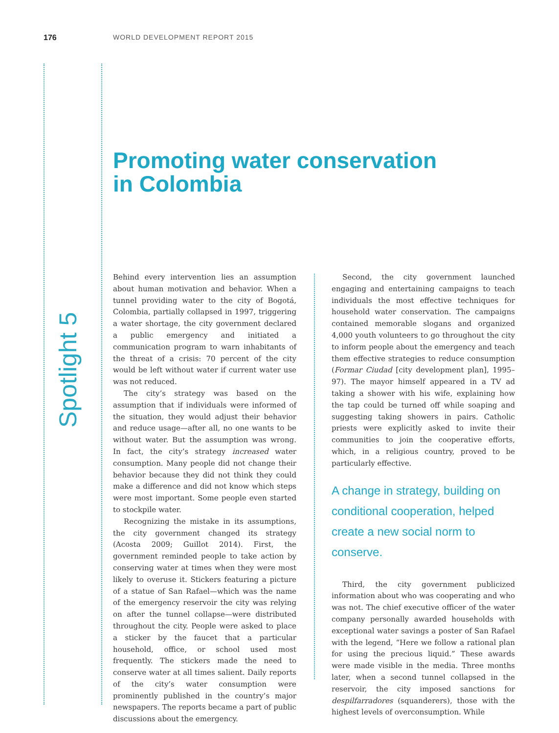176 WORLD DEVELOPMENT REPORT 2015
Spotlight 5
Promoting water conservation
in Colombia
Behind every intervention lies an assumption about human motivation and behavior. When a tunnel providing water to the city of Bogotá, Colombia, partially collapsed in 1997, triggering a water shortage, the city government declared a public emergency and initiated a communication program to warn inhabitants of the threat of a crisis: 70 percent of the city would be left without water if current water use was not reduced.
The city’s strategy was based on the assumption that if individuals were informed of the situation, they would adjust their behavior and reduce usage—after all, no one wants to be without water. But the assumption was wrong. In fact, the city’s strategy increased water consumption. Many people did not change their behavior because they did not think they could make a difference and did not know which steps were most important. Some people even started to stockpile water.
Recognizing the mistake in its assumptions, the city government changed its strategy (Acosta 2009; Guillot 2014). First, the government reminded people to take action by conserving water at times when they were most likely to overuse it. Stickers featuring a picture of a statue of San Rafael—which was the name of the emergency reservoir the city was relying on after the tunnel collapse—were distributed throughout the city. People were asked to place a sticker by the faucet that a particular household, office, or school used most frequently. The stickers made the need to conserve water at all times salient. Daily reports of the city’s water consumption were prominently published in the country’s major newspapers. The reports became a part of public discussions about the emergency.
Second, the city government launched engaging and entertaining campaigns to teach individuals the most effective techniques for household water conservation. The campaigns contained memorable slogans and organized 4,000 youth volunteers to go throughout the city to inform people about the emergency and teach them effective strategies to reduce consumption (Formar Ciudad [city development plan], 1995–97). The mayor himself appeared in a TV ad taking a shower with his wife, explaining how the tap could be turned off while soaping and suggesting taking showers in pairs. Catholic priests were explicitly asked to invite their communities to join the cooperative efforts, which, in a religious country, proved to be particularly effective.
A change in strategy, building on conditional cooperation, helped create a new social norm to conserve.
Third, the city government publicized information about who was cooperating and who was not. The chief executive officer of the water company personally awarded households with exceptional water savings a poster of San Rafael with the legend, “Here we follow a rational plan for using the precious liquid.” These awards were made visible in the media. Three months later, when a second tunnel collapsed in the reservoir, the city imposed sanctions for despilfarradores (squanderers), those with the highest levels of overconsumption. While